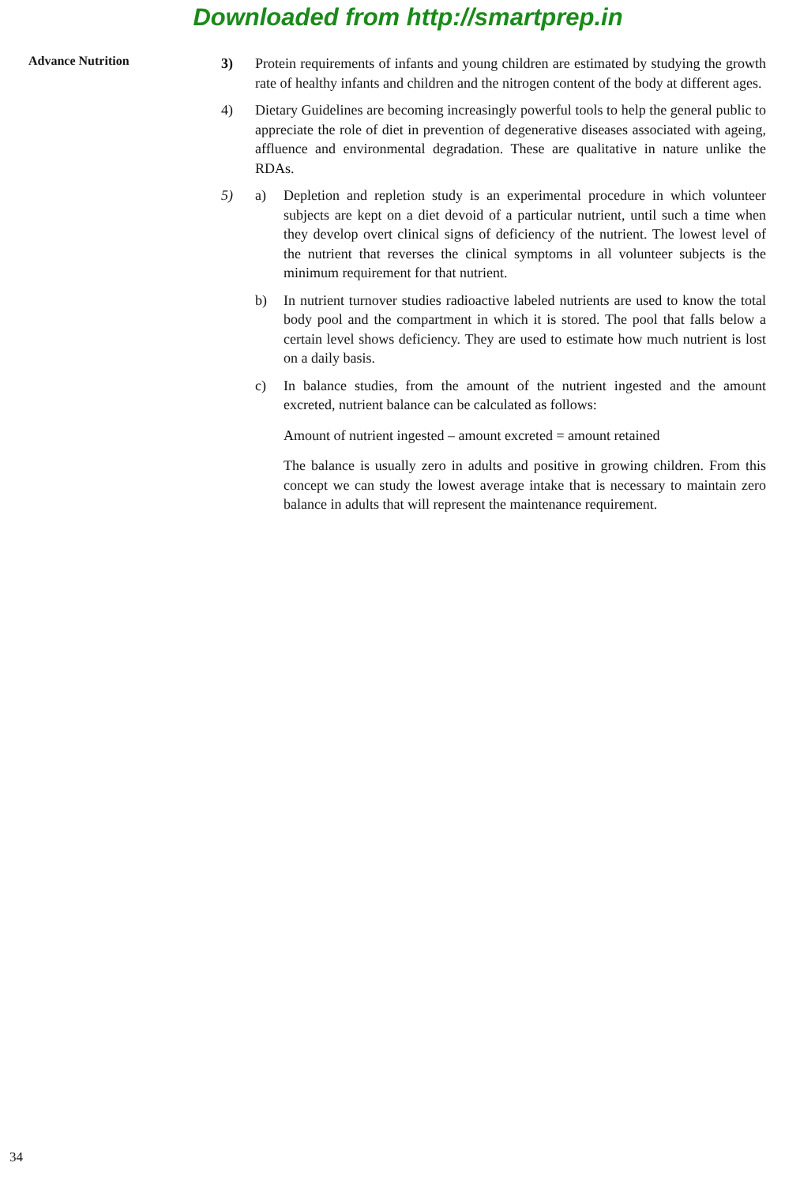Downloaded from http://smartprep.in
Advance Nutrition
3) Protein requirements of infants and young children are estimated by studying the growth rate of healthy infants and children and the nitrogen content of the body at different ages.
4) Dietary Guidelines are becoming increasingly powerful tools to help the general public to appreciate the role of diet in prevention of degenerative diseases associated with ageing, affluence and environmental degradation. These are qualitative in nature unlike the RDAs.
5) a) Depletion and repletion study is an experimental procedure in which volunteer subjects are kept on a diet devoid of a particular nutrient, until such a time when they develop overt clinical signs of deficiency of the nutrient. The lowest level of the nutrient that reverses the clinical symptoms in all volunteer subjects is the minimum requirement for that nutrient.
b) In nutrient turnover studies radioactive labeled nutrients are used to know the total body pool and the compartment in which it is stored. The pool that falls below a certain level shows deficiency. They are used to estimate how much nutrient is lost on a daily basis.
c) In balance studies, from the amount of the nutrient ingested and the amount excreted, nutrient balance can be calculated as follows:
Amount of nutrient ingested – amount excreted = amount retained
The balance is usually zero in adults and positive in growing children. From this concept we can study the lowest average intake that is necessary to maintain zero balance in adults that will represent the maintenance requirement.
34